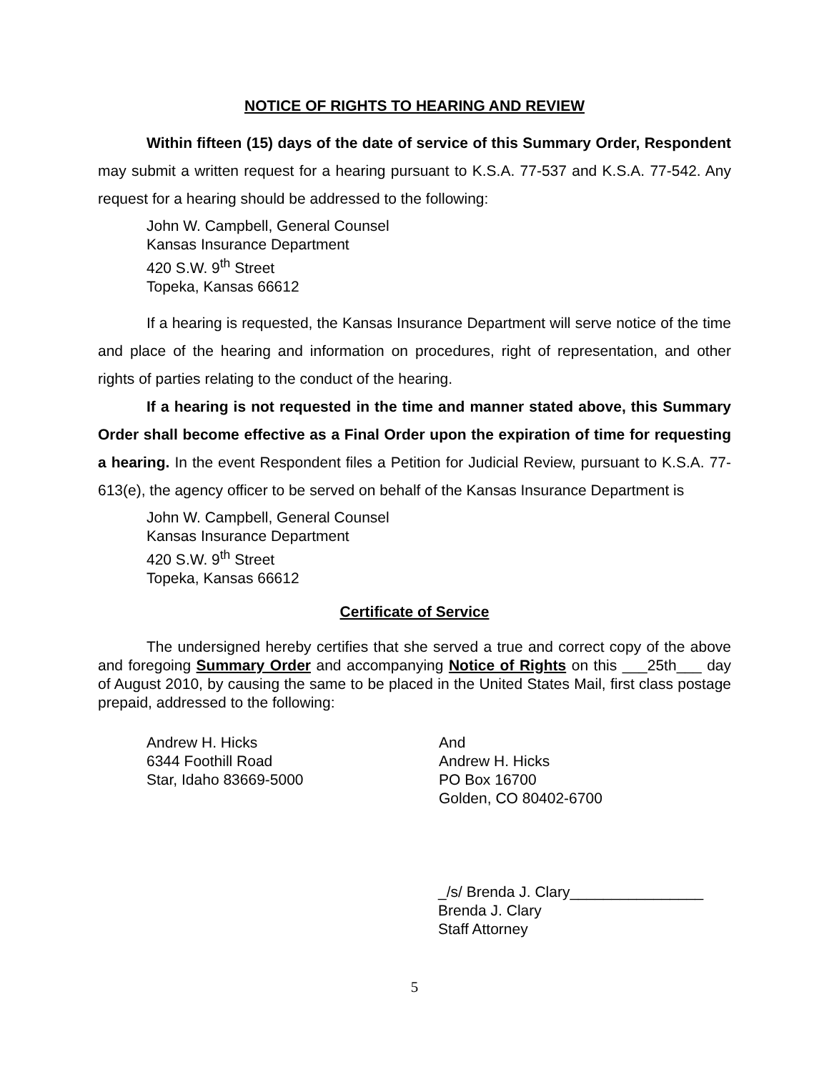NOTICE OF RIGHTS TO HEARING AND REVIEW
Within fifteen (15) days of the date of service of this Summary Order, Respondent may submit a written request for a hearing pursuant to K.S.A. 77-537 and K.S.A. 77-542. Any request for a hearing should be addressed to the following:
John W. Campbell, General Counsel
Kansas Insurance Department
420 S.W. 9<sup>th</sup> Street
Topeka, Kansas 66612
If a hearing is requested, the Kansas Insurance Department will serve notice of the time and place of the hearing and information on procedures, right of representation, and other rights of parties relating to the conduct of the hearing.
If a hearing is not requested in the time and manner stated above, this Summary Order shall become effective as a Final Order upon the expiration of time for requesting a hearing. In the event Respondent files a Petition for Judicial Review, pursuant to K.S.A. 77-613(e), the agency officer to be served on behalf of the Kansas Insurance Department is
John W. Campbell, General Counsel
Kansas Insurance Department
420 S.W. 9<sup>th</sup> Street
Topeka, Kansas 66612
Certificate of Service
The undersigned hereby certifies that she served a true and correct copy of the above and foregoing Summary Order and accompanying Notice of Rights on this ___25th___ day of August 2010, by causing the same to be placed in the United States Mail, first class postage prepaid, addressed to the following:
Andrew H. Hicks
6344 Foothill Road
Star, Idaho 83669-5000
And
Andrew H. Hicks
PO Box 16700
Golden, CO 80402-6700
_/s/ Brenda J. Clary________________
Brenda J. Clary
Staff Attorney
5